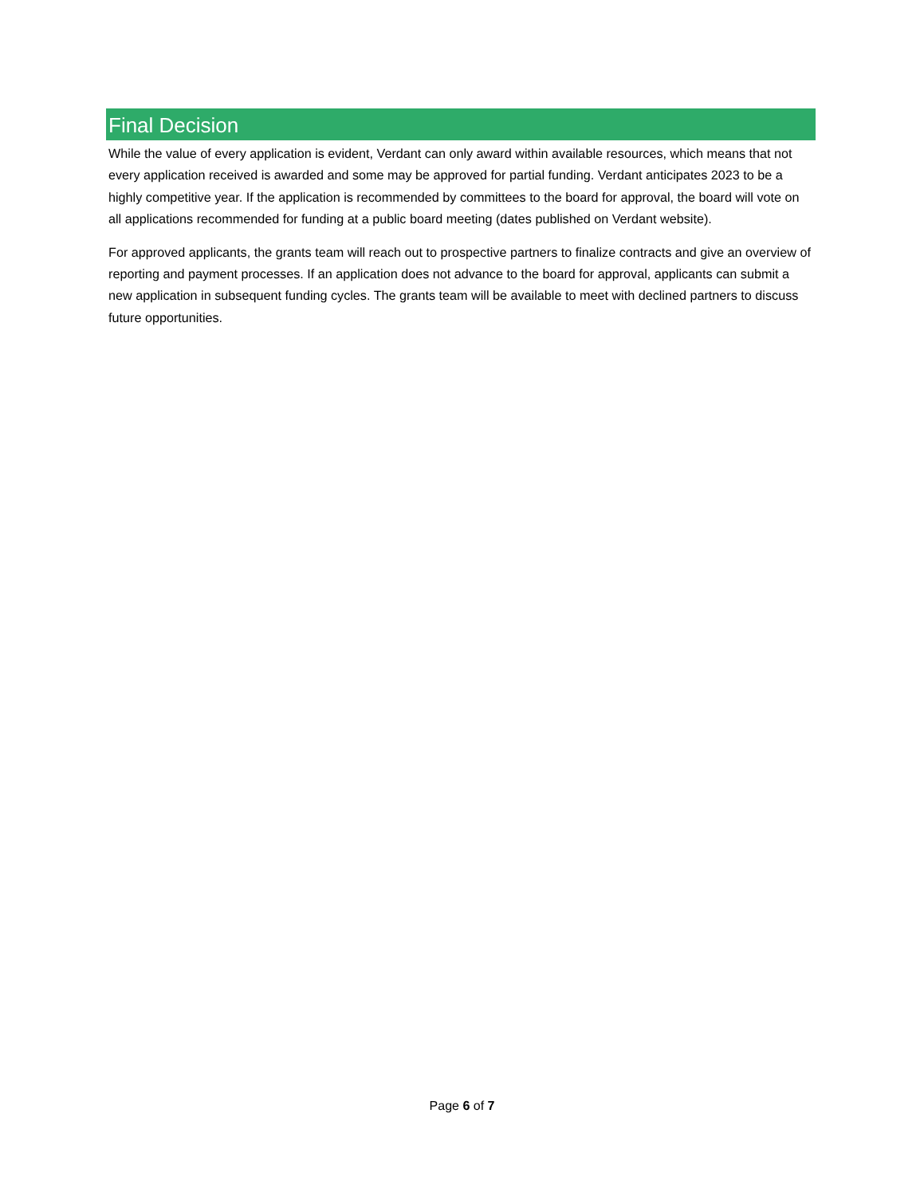Final Decision
While the value of every application is evident, Verdant can only award within available resources, which means that not every application received is awarded and some may be approved for partial funding. Verdant anticipates 2023 to be a highly competitive year. If the application is recommended by committees to the board for approval, the board will vote on all applications recommended for funding at a public board meeting (dates published on Verdant website).
For approved applicants, the grants team will reach out to prospective partners to finalize contracts and give an overview of reporting and payment processes. If an application does not advance to the board for approval, applicants can submit a new application in subsequent funding cycles. The grants team will be available to meet with declined partners to discuss future opportunities.
Page 6 of 7